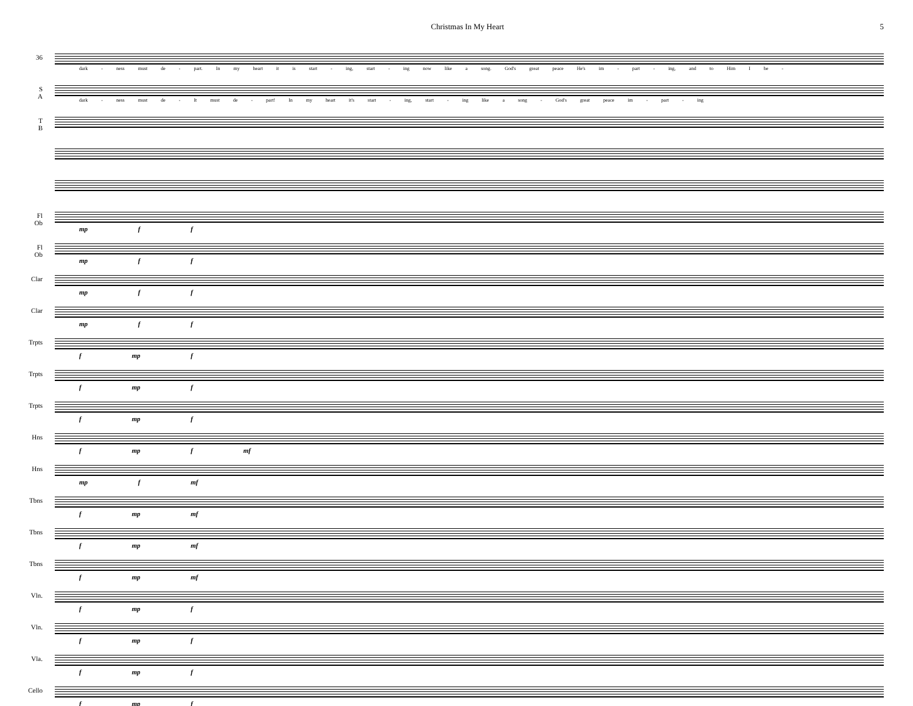Christmas In My Heart 5
36
dark - ness must de - part. In my heart it is start - ing, start - ing now like a song. God's great peace He's im - part - ing, and to Him I be -
S
A
dark - ness must de - It must de - part! In my heart it's start - ing, start - ing like a song - God's great peace im - part - ing
T
B
Fl
Ob
mp f f
Fl
Ob
mp f f
Clar
mp f f
Clar
mp f f
Trpts
f mp f
Trpts
f mp f
Trpts
f mp f
Hns
f mp f mf
Hns
mp f mf
Tbns
f mp mf
Tbns
f mp mf
Tbns
f mp mf
Vln.
f mp f
Vln.
f mp f
Vla.
f mp f
Cello
f mp f